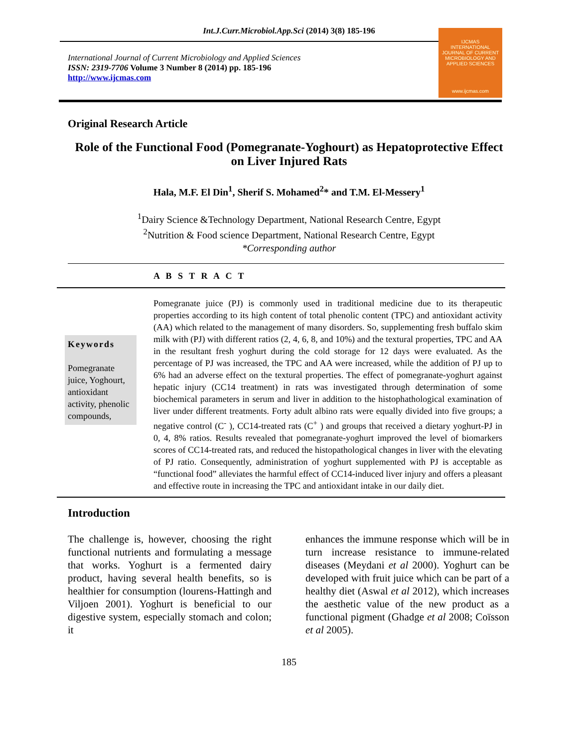Int.J.Curr.Microbiol.App.Sci (2014) 3(8) 185-196
International Journal of Current Microbiology and Applied Sciences
ISSN: 2319-7706 Volume 3 Number 8 (2014) pp. 185-196
http://www.ijcmas.com
IJCMAS
INTERNATIONAL JOURNAL OF CURRENT MICROBIOLOGY AND APPLIED SCIENCES
www.ijcmas.com
Original Research Article
Role of the Functional Food (Pomegranate-Yoghourt) as Hepatoprotective Effect on Liver Injured Rats
Hala, M.F. El Din<sup>1</sup>, Sherif S. Mohamed<sup>2</sup>* and T.M. El-Messery<sup>1</sup>
<sup>1</sup> Dairy Science &Technology Department, National Research Centre, Egypt
<sup>2</sup> Nutrition & Food science Department, National Research Centre, Egypt
*Corresponding author
A B S T R A C T
Keywords
Pomegranate juice, Yoghourt, antioxidant activity, phenolic compounds,
Pomegranate juice (PJ) is commonly used in traditional medicine due to its therapeutic properties according to its high content of total phenolic content (TPC) and antioxidant activity (AA) which related to the management of many disorders. So, supplementing fresh buffalo skim milk with (PJ) with different ratios (2, 4, 6, 8, and 10%) and the textural properties, TPC and AA in the resultant fresh yoghurt during the cold storage for 12 days were evaluated. As the percentage of PJ was increased, the TPC and AA were increased, while the addition of PJ up to 6% had an adverse effect on the textural properties. The effect of pomegranate-yoghurt against hepatic injury (CC14 treatment) in rats was investigated through determination of some biochemical parameters in serum and liver in addition to the histophathological examination of liver under different treatments. Forty adult albino rats were equally divided into five groups; a negative control (C<sup>-</sup> ), CC14-treated rats (C<sup>+</sup> ) and groups that received a dietary yoghurt-PJ in 0, 4, 8% ratios. Results revealed that pomegranate-yoghurt improved the level of biomarkers scores of CC14-treated rats, and reduced the histopathological changes in liver with the elevating of PJ ratio. Consequently, administration of yoghurt supplemented with PJ is acceptable as “functional food” alleviates the harmful effect of CC14-induced liver injury and offers a pleasant and effective route in increasing the TPC and antioxidant intake in our daily diet.
Introduction
The challenge is, however, choosing the right functional nutrients and formulating a message that works. Yoghurt is a fermented dairy product, having several health benefits, so is healthier for consumption (lourens-Hattingh and Viljoen 2001). Yoghurt is beneficial to our digestive system, especially stomach and colon; it
enhances the immune response which will be in turn increase resistance to immune-related diseases (Meydani et al 2000). Yoghurt can be developed with fruit juice which can be part of a healthy diet (Aswal et al 2012), which increases the aesthetic value of the new product as a functional pigment (Ghadge et al 2008; Coïsson et al 2005).
185